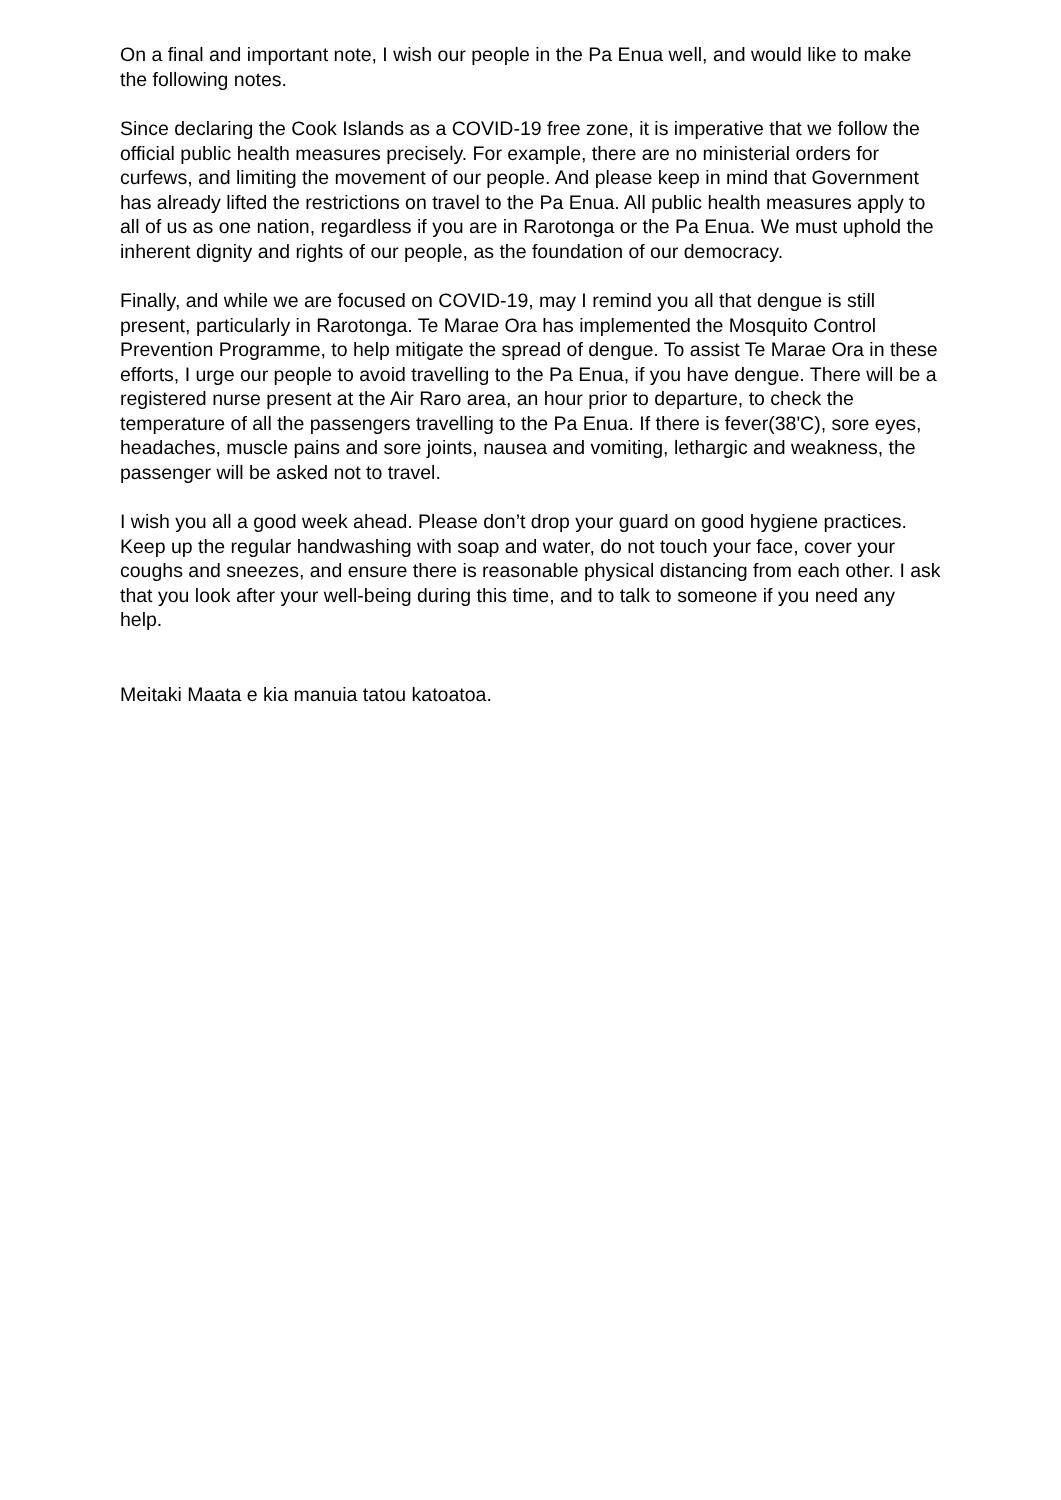On a final and important note, I wish our people in the Pa Enua well, and would like to make the following notes.
Since declaring the Cook Islands as a COVID-19 free zone, it is imperative that we follow the official public health measures precisely. For example, there are no ministerial orders for curfews, and limiting the movement of our people. And please keep in mind that Government has already lifted the restrictions on travel to the Pa Enua. All public health measures apply to all of us as one nation, regardless if you are in Rarotonga or the Pa Enua. We must uphold the inherent dignity and rights of our people, as the foundation of our democracy.
Finally, and while we are focused on COVID-19, may I remind you all that dengue is still present, particularly in Rarotonga. Te Marae Ora has implemented the Mosquito Control Prevention Programme, to help mitigate the spread of dengue. To assist Te Marae Ora in these efforts, I urge our people to avoid travelling to the Pa Enua, if you have dengue. There will be a registered nurse present at the Air Raro area, an hour prior to departure, to check the temperature of all the passengers travelling to the Pa Enua. If there is fever(38'C), sore eyes, headaches, muscle pains and sore joints, nausea and vomiting, lethargic and weakness, the passenger will be asked not to travel.
I wish you all a good week ahead. Please don’t drop your guard on good hygiene practices. Keep up the regular handwashing with soap and water, do not touch your face, cover your coughs and sneezes, and ensure there is reasonable physical distancing from each other. I ask that you look after your well-being during this time, and to talk to someone if you need any help.
Meitaki Maata e kia manuia tatou katoatoa.